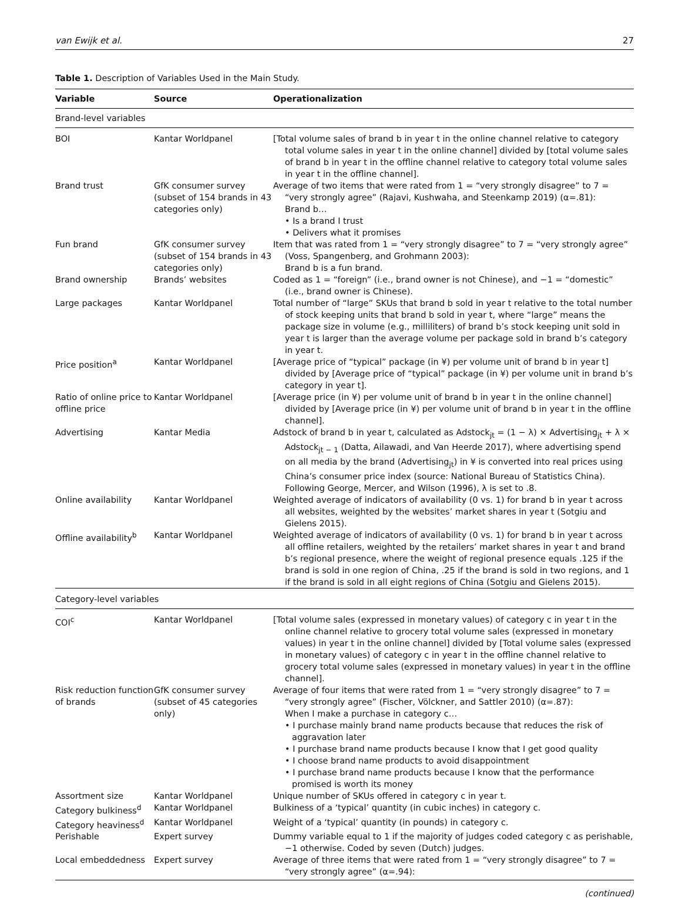van Ewijk et al. 27
Table 1. Description of Variables Used in the Main Study.
| Variable | Source | Operationalization |
| --- | --- | --- |
| Brand-level variables | | |
| BOI | Kantar Worldpanel | [Total volume sales of brand b in year t in the online channel relative to category total volume sales in year t in the online channel] divided by [total volume sales of brand b in year t in the offline channel relative to category total volume sales in year t in the offline channel]. |
| Brand trust | GfK consumer survey (subset of 154 brands in 43 categories only) | Average of two items that were rated from 1 = “very strongly disagree” to 7 = “very strongly agree” (Rajavi, Kushwaha, and Steenkamp 2019) (α=.81): Brand b… • Is a brand I trust • Delivers what it promises |
| Fun brand | GfK consumer survey (subset of 154 brands in 43 categories only) | Item that was rated from 1 = “very strongly disagree” to 7 = “very strongly agree” (Voss, Spangenberg, and Grohmann 2003): Brand b is a fun brand. |
| Brand ownership | Brands’ websites | Coded as 1 = “foreign” (i.e., brand owner is not Chinese), and −1 = “domestic” (i.e., brand owner is Chinese). |
| Large packages | Kantar Worldpanel | Total number of “large” SKUs that brand b sold in year t relative to the total number of stock keeping units that brand b sold in year t, where “large” means the package size in volume (e.g., milliliters) of brand b’s stock keeping unit sold in year t is larger than the average volume per package sold in brand b’s category in year t. |
| Price position<sup>a</sup> | Kantar Worldpanel | [Average price of “typical” package (in ¥) per volume unit of brand b in year t] divided by [Average price of “typical” package (in ¥) per volume unit in brand b’s category in year t]. |
| Ratio of online price to offline price | Kantar Worldpanel | [Average price (in ¥) per volume unit of brand b in year t in the online channel] divided by [Average price (in ¥) per volume unit of brand b in year t in the offline channel]. |
| Advertising | Kantar Media | Adstock of brand b in year t, calculated as Adstock<sub>jt</sub> = (1 − λ) × Advertising<sub>jt</sub> + λ × Adstock<sub>jt − 1</sub> (Datta, Ailawadi, and Van Heerde 2017), where advertising spend on all media by the brand (Advertising<sub>jt</sub>) in ¥ is converted into real prices using China’s consumer price index (source: National Bureau of Statistics China). Following George, Mercer, and Wilson (1996), λ is set to .8. |
| Online availability | Kantar Worldpanel | Weighted average of indicators of availability (0 vs. 1) for brand b in year t across all websites, weighted by the websites’ market shares in year t (Sotgiu and Gielens 2015). |
| Offline availability<sup>b</sup> | Kantar Worldpanel | Weighted average of indicators of availability (0 vs. 1) for brand b in year t across all offline retailers, weighted by the retailers’ market shares in year t and brand b’s regional presence, where the weight of regional presence equals .125 if the brand is sold in one region of China, .25 if the brand is sold in two regions, and 1 if the brand is sold in all eight regions of China (Sotgiu and Gielens 2015). |
| Category-level variables | | |
| COI<sup>c</sup> | Kantar Worldpanel | [Total volume sales (expressed in monetary values) of category c in year t in the online channel relative to grocery total volume sales (expressed in monetary values) in year t in the online channel] divided by [Total volume sales (expressed in monetary values) of category c in year t in the offline channel relative to grocery total volume sales (expressed in monetary values) in year t in the offline channel]. |
| Risk reduction function of brands | GfK consumer survey (subset of 45 categories only) | Average of four items that were rated from 1 = “very strongly disagree” to 7 = “very strongly agree” (Fischer, Völckner, and Sattler 2010) (α=.87): When I make a purchase in category c… • I purchase mainly brand name products because that reduces the risk of aggravation later • I purchase brand name products because I know that I get good quality • I choose brand name products to avoid disappointment • I purchase brand name products because I know that the performance promised is worth its money |
| Assortment size | Kantar Worldpanel | Unique number of SKUs offered in category c in year t. |
| Category bulkiness<sup>d</sup> | Kantar Worldpanel | Bulkiness of a ‘typical’ quantity (in cubic inches) in category c. |
| Category heaviness<sup>d</sup> | Kantar Worldpanel | Weight of a ‘typical’ quantity (in pounds) in category c. |
| Perishable | Expert survey | Dummy variable equal to 1 if the majority of judges coded category c as perishable, −1 otherwise. Coded by seven (Dutch) judges. |
| Local embeddedness | Expert survey | Average of three items that were rated from 1 = “very strongly disagree” to 7 = “very strongly agree” (α=.94): |
(continued)